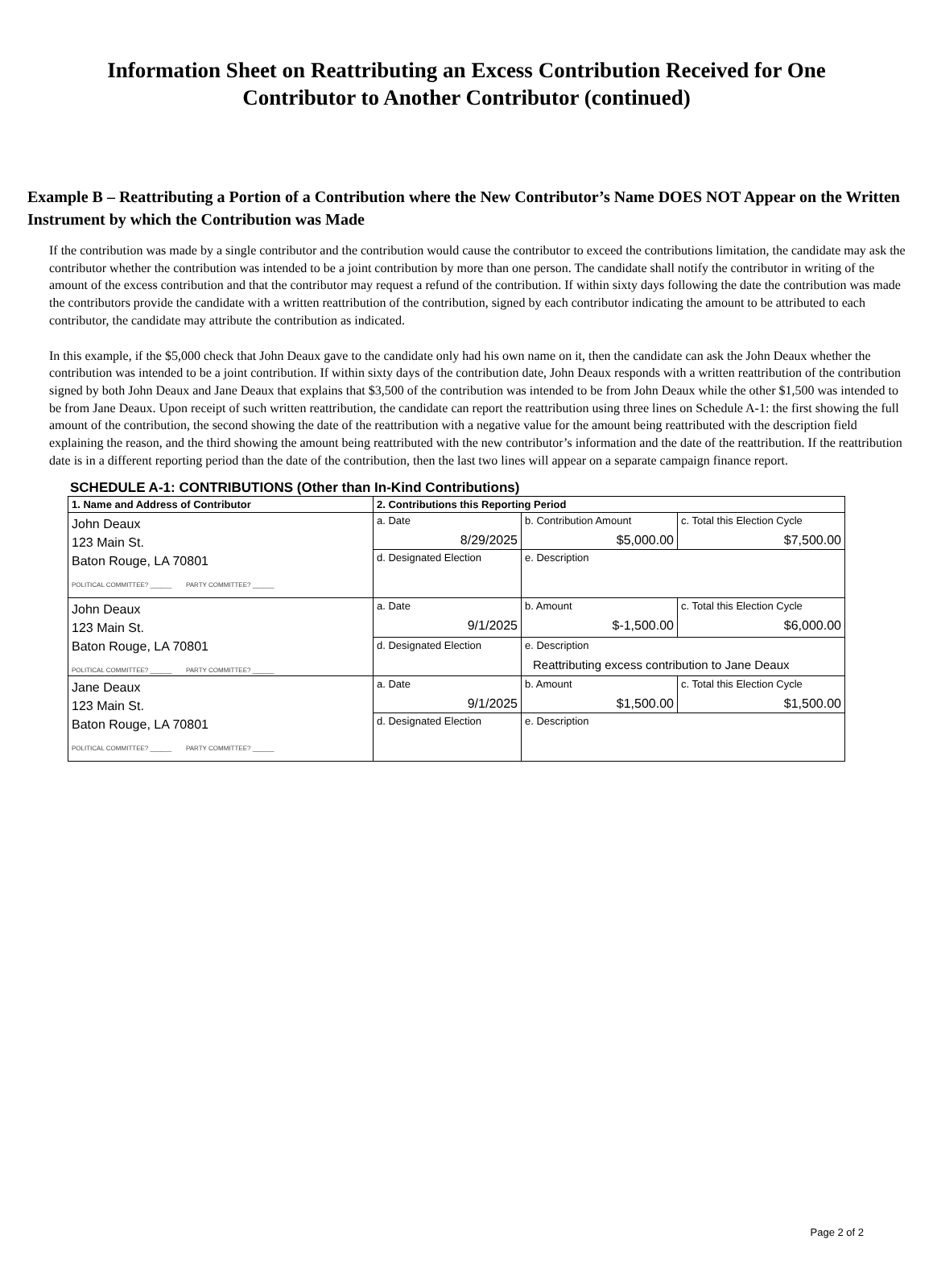Information Sheet on Reattributing an Excess Contribution Received for One Contributor to Another Contributor (continued)
Example B – Reattributing a Portion of a Contribution where the New Contributor’s Name DOES NOT Appear on the Written Instrument by which the Contribution was Made
If the contribution was made by a single contributor and the contribution would cause the contributor to exceed the contributions limitation, the candidate may ask the contributor whether the contribution was intended to be a joint contribution by more than one person. The candidate shall notify the contributor in writing of the amount of the excess contribution and that the contributor may request a refund of the contribution. If within sixty days following the date the contribution was made the contributors provide the candidate with a written reattribution of the contribution, signed by each contributor indicating the amount to be attributed to each contributor, the candidate may attribute the contribution as indicated.
In this example, if the $5,000 check that John Deaux gave to the candidate only had his own name on it, then the candidate can ask the John Deaux whether the contribution was intended to be a joint contribution. If within sixty days of the contribution date, John Deaux responds with a written reattribution of the contribution signed by both John Deaux and Jane Deaux that explains that $3,500 of the contribution was intended to be from John Deaux while the other $1,500 was intended to be from Jane Deaux. Upon receipt of such written reattribution, the candidate can report the reattribution using three lines on Schedule A-1: the first showing the full amount of the contribution, the second showing the date of the reattribution with a negative value for the amount being reattributed with the description field explaining the reason, and the third showing the amount being reattributed with the new contributor’s information and the date of the reattribution. If the reattribution date is in a different reporting period than the date of the contribution, then the last two lines will appear on a separate campaign finance report.
SCHEDULE A-1: CONTRIBUTIONS (Other than In-Kind Contributions)
| 1. Name and Address of Contributor | 2. Contributions this Reporting Period | | |
| John Deaux 123 Main St. Baton Rouge, LA 70801 POLITICAL COMMITTEE? ______ PARTY COMMITTEE? ______ | a. Date 8/29/2025 | b. Contribution Amount $5,000.00 | c. Total this Election Cycle $7,500.00 |
| | d. Designated Election | e. Description | |
| John Deaux 123 Main St. Baton Rouge, LA 70801 POLITICAL COMMITTEE? ______ PARTY COMMITTEE? ______ | a. Date 9/1/2025 | b. Amount $-1,500.00 | c. Total this Election Cycle $6,000.00 |
| | d. Designated Election | e. Description Reattributing excess contribution to Jane Deaux | |
| Jane Deaux 123 Main St. Baton Rouge, LA 70801 POLITICAL COMMITTEE? ______ PARTY COMMITTEE? ______ | a. Date 9/1/2025 | b. Amount $1,500.00 | c. Total this Election Cycle $1,500.00 |
| | d. Designated Election | e. Description | |
Page 2 of 2